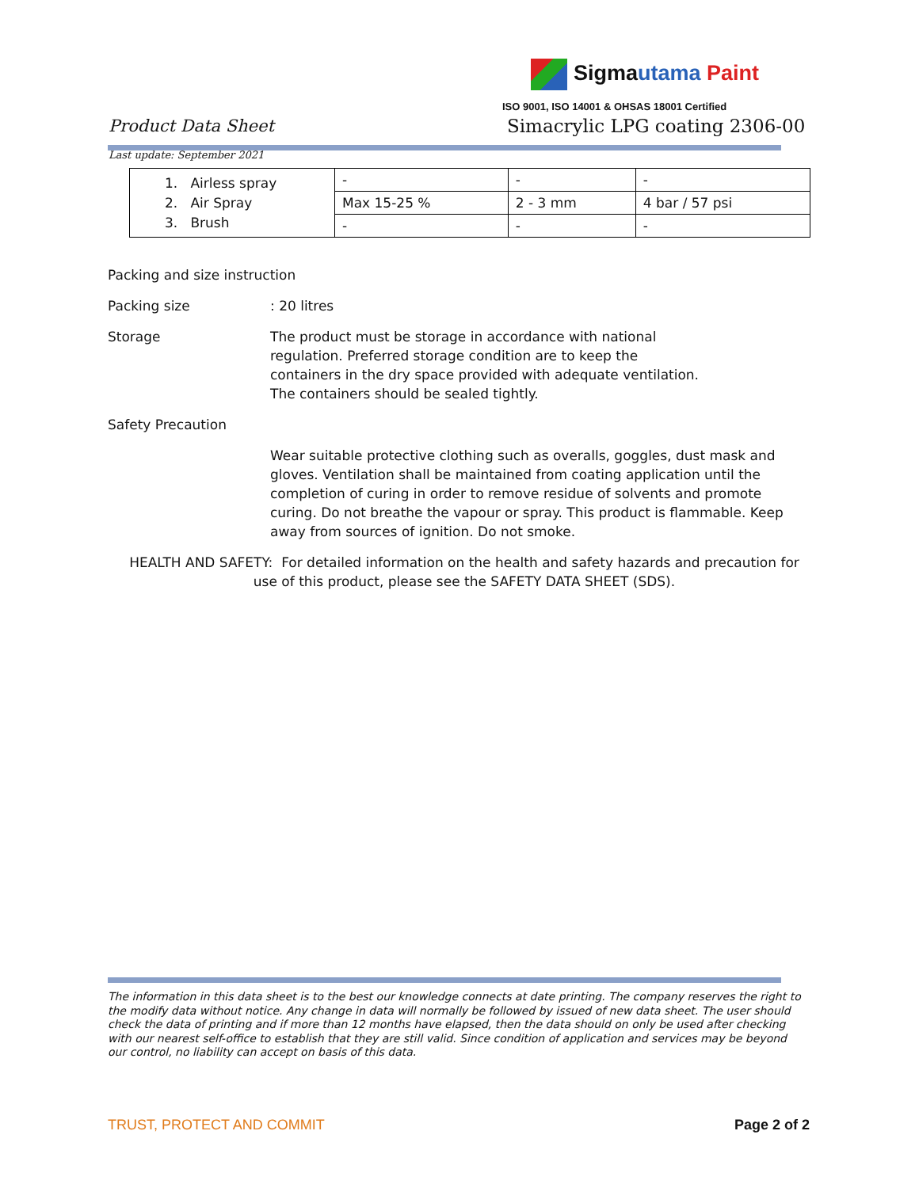Sigmautama Paint
ISO 9001, ISO 14001 & OHSAS 18001 Certified
Product Data Sheet Simacrylic LPG coating 2306-00
Last update: September 2021
| 1. Airless spray 2. Air Spray 3. Brush | - | - | - |
| | Max 15-25 % | 2 - 3 mm | 4 bar / 57 psi |
| | - | - | - |
Packing and size instruction
Packing size : 20 litres
Storage The product must be storage in accordance with national
regulation. Preferred storage condition are to keep the
containers in the dry space provided with adequate ventilation.
The containers should be sealed tightly.
Safety Precaution
Wear suitable protective clothing such as overalls, goggles, dust mask and gloves. Ventilation shall be maintained from coating application until the completion of curing in order to remove residue of solvents and promote curing. Do not breathe the vapour or spray. This product is flammable. Keep away from sources of ignition. Do not smoke.
HEALTH AND SAFETY: For detailed information on the health and safety hazards and precaution for use of this product, please see the SAFETY DATA SHEET (SDS).
The information in this data sheet is to the best our knowledge connects at date printing. The company reserves the right to the modify data without notice. Any change in data will normally be followed by issued of new data sheet. The user should check the data of printing and if more than 12 months have elapsed, then the data should on only be used after checking with our nearest self-office to establish that they are still valid. Since condition of application and services may be beyond our control, no liability can accept on basis of this data.
TRUST, PROTECT AND COMMIT Page 2 of 2